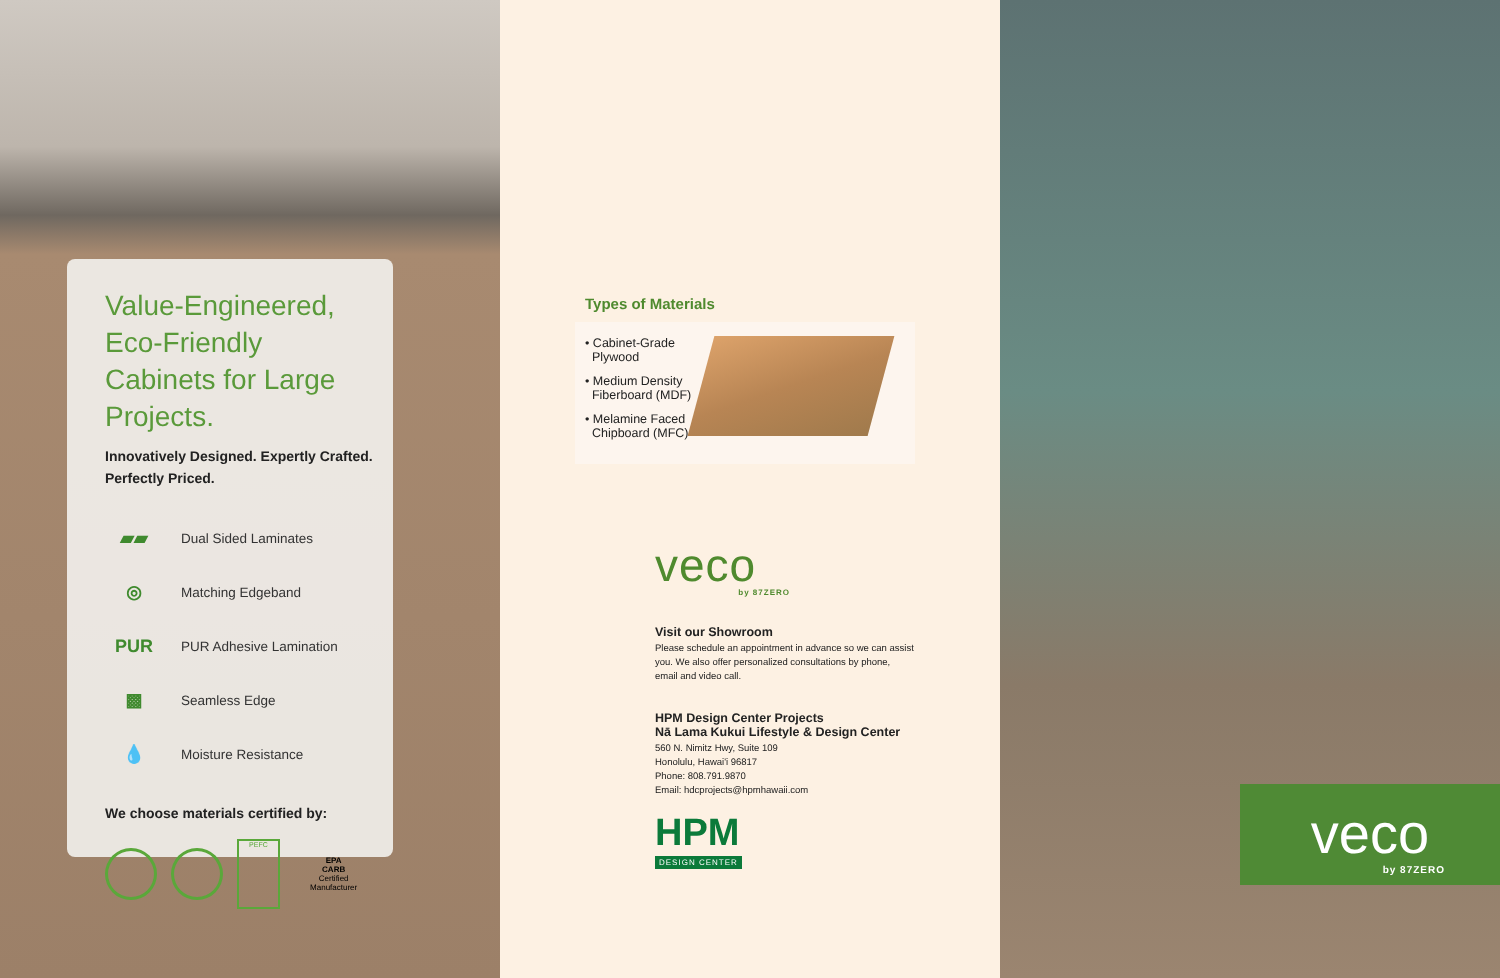Value-Engineered, Eco-Friendly Cabinets for Large Projects.
Innovatively Designed. Expertly Crafted. Perfectly Priced.
▰▰
Dual Sided Laminates
◎
Matching Edgeband
PUR
PUR Adhesive Lamination
▩
Seamless Edge
💧
Moisture Resistance
We choose materials certified by:
PEFC
EPA
CARB
Certified Manufacturer
Types of Materials
• Cabinet-Grade
Plywood
• Medium Density
Fiberboard (MDF)
• Melamine Faced
Chipboard (MFC)
veco
by 87ZERO
Visit our Showroom
Please schedule an appointment in advance so we can assist you. We also offer personalized consultations by phone, email and video call.
HPM Design Center Projects
Nā Lama Kukui Lifestyle & Design Center
560 N. Nimitz Hwy, Suite 109
Honolulu, Hawai'i 96817
Phone: 808.791.9870
Email: hdcprojects@hpmhawaii.com
HPM
DESIGN CENTER
veco
by 87ZERO